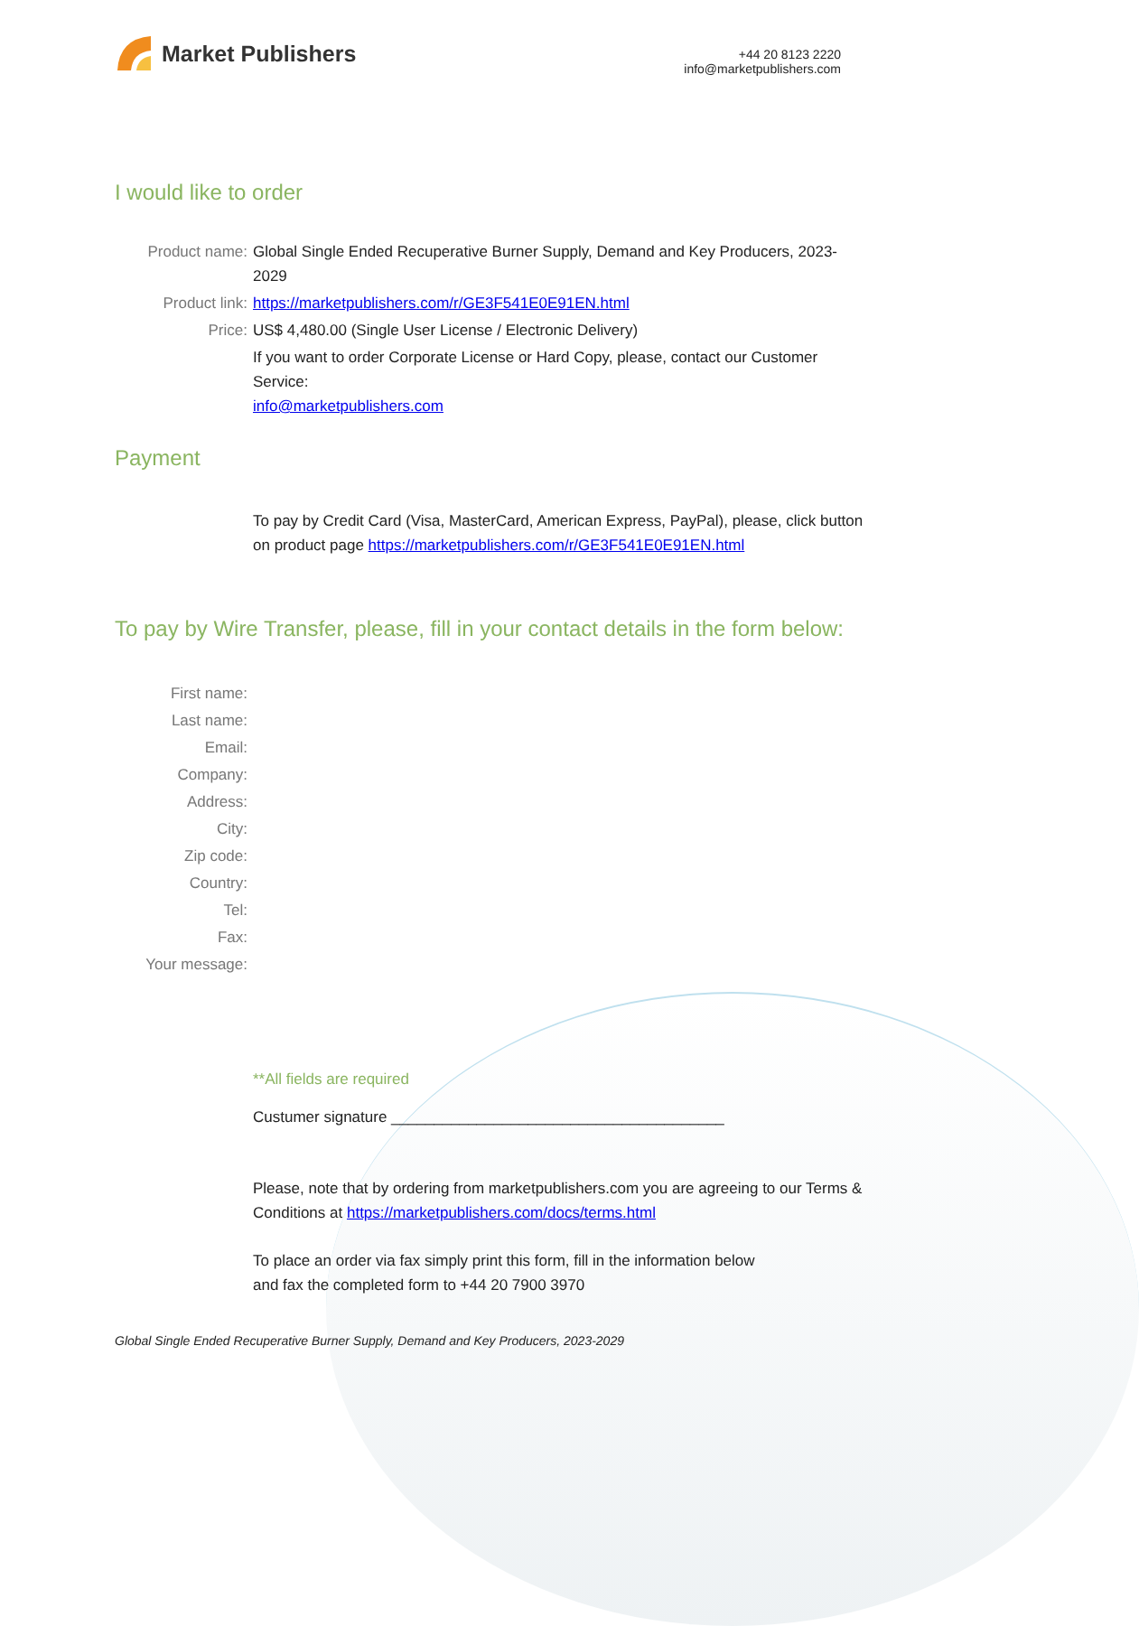Market Publishers
+44 20 8123 2220
info@marketpublishers.com
I would like to order
Product name: Global Single Ended Recuperative Burner Supply, Demand and Key Producers, 2023-2029
Product link: https://marketpublishers.com/r/GE3F541E0E91EN.html
Price: US$ 4,480.00 (Single User License / Electronic Delivery)
If you want to order Corporate License or Hard Copy, please, contact our Customer Service:
info@marketpublishers.com
Payment
To pay by Credit Card (Visa, MasterCard, American Express, PayPal), please, click button on product page https://marketpublishers.com/r/GE3F541E0E91EN.html
To pay by Wire Transfer, please, fill in your contact details in the form below:
First name:
Last name:
Email:
Company:
Address:
City:
Zip code:
Country:
Tel:
Fax:
Your message:
**All fields are required
Custumer signature _______________________________________
Please, note that by ordering from marketpublishers.com you are agreeing to our Terms & Conditions at https://marketpublishers.com/docs/terms.html
To place an order via fax simply print this form, fill in the information below
and fax the completed form to +44 20 7900 3970
Global Single Ended Recuperative Burner Supply, Demand and Key Producers, 2023-2029